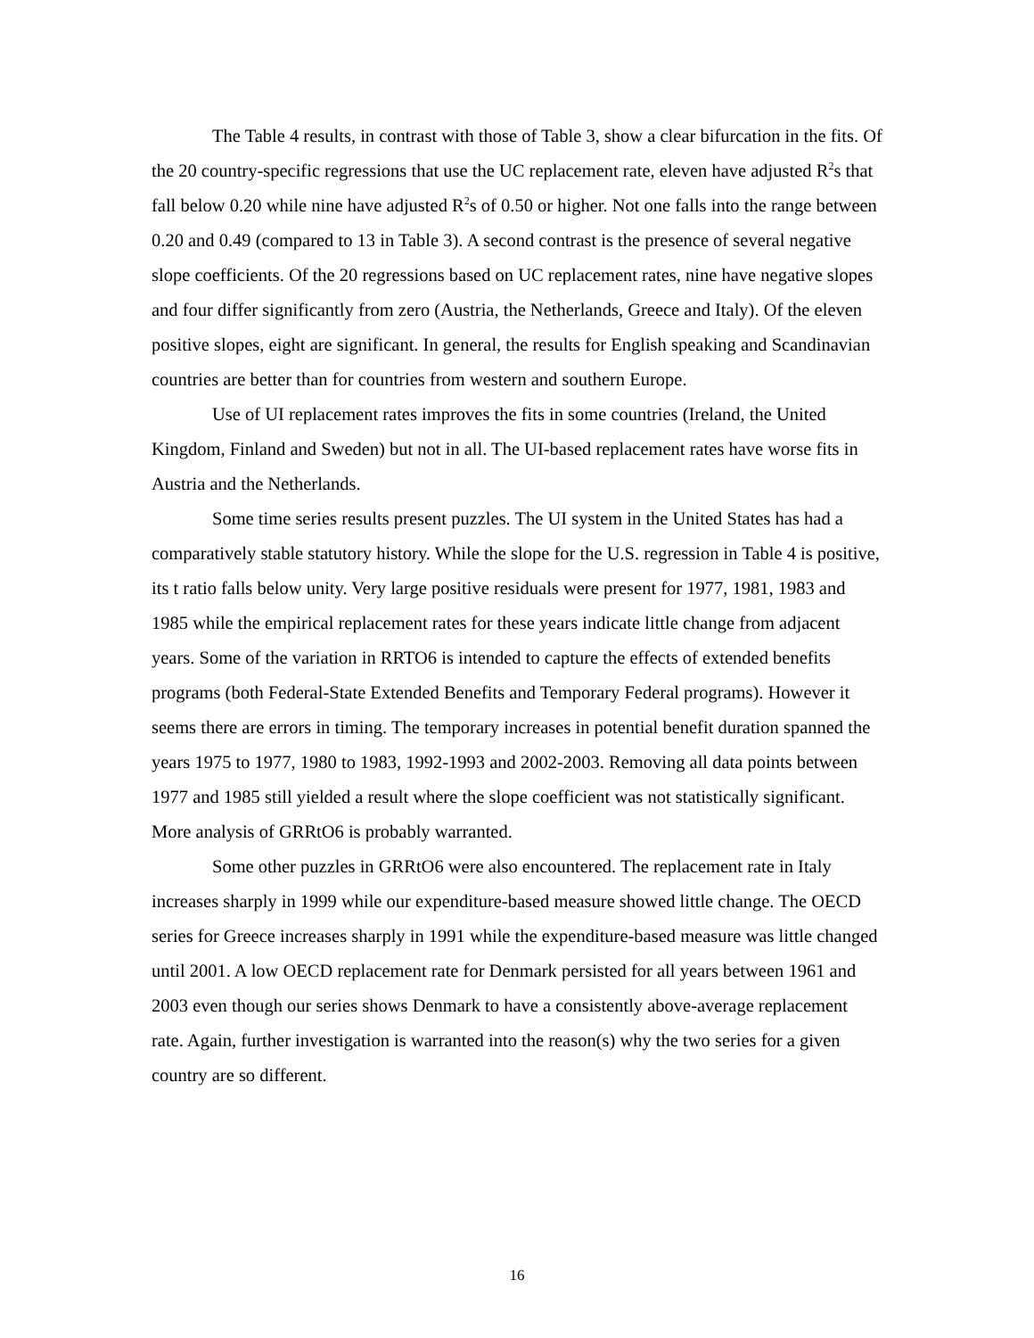The Table 4 results, in contrast with those of Table 3, show a clear bifurcation in the fits. Of the 20 country-specific regressions that use the UC replacement rate, eleven have adjusted R<sup>2</sup>s that fall below 0.20 while nine have adjusted R<sup>2</sup>s of 0.50 or higher. Not one falls into the range between 0.20 and 0.49 (compared to 13 in Table 3). A second contrast is the presence of several negative slope coefficients. Of the 20 regressions based on UC replacement rates, nine have negative slopes and four differ significantly from zero (Austria, the Netherlands, Greece and Italy). Of the eleven positive slopes, eight are significant. In general, the results for English speaking and Scandinavian countries are better than for countries from western and southern Europe.
Use of UI replacement rates improves the fits in some countries (Ireland, the United Kingdom, Finland and Sweden) but not in all. The UI-based replacement rates have worse fits in Austria and the Netherlands.
Some time series results present puzzles. The UI system in the United States has had a comparatively stable statutory history. While the slope for the U.S. regression in Table 4 is positive, its t ratio falls below unity. Very large positive residuals were present for 1977, 1981, 1983 and 1985 while the empirical replacement rates for these years indicate little change from adjacent years. Some of the variation in RRTO6 is intended to capture the effects of extended benefits programs (both Federal-State Extended Benefits and Temporary Federal programs). However it seems there are errors in timing. The temporary increases in potential benefit duration spanned the years 1975 to 1977, 1980 to 1983, 1992-1993 and 2002-2003. Removing all data points between 1977 and 1985 still yielded a result where the slope coefficient was not statistically significant. More analysis of GRRtO6 is probably warranted.
Some other puzzles in GRRtO6 were also encountered. The replacement rate in Italy increases sharply in 1999 while our expenditure-based measure showed little change. The OECD series for Greece increases sharply in 1991 while the expenditure-based measure was little changed until 2001. A low OECD replacement rate for Denmark persisted for all years between 1961 and 2003 even though our series shows Denmark to have a consistently above-average replacement rate. Again, further investigation is warranted into the reason(s) why the two series for a given country are so different.
16